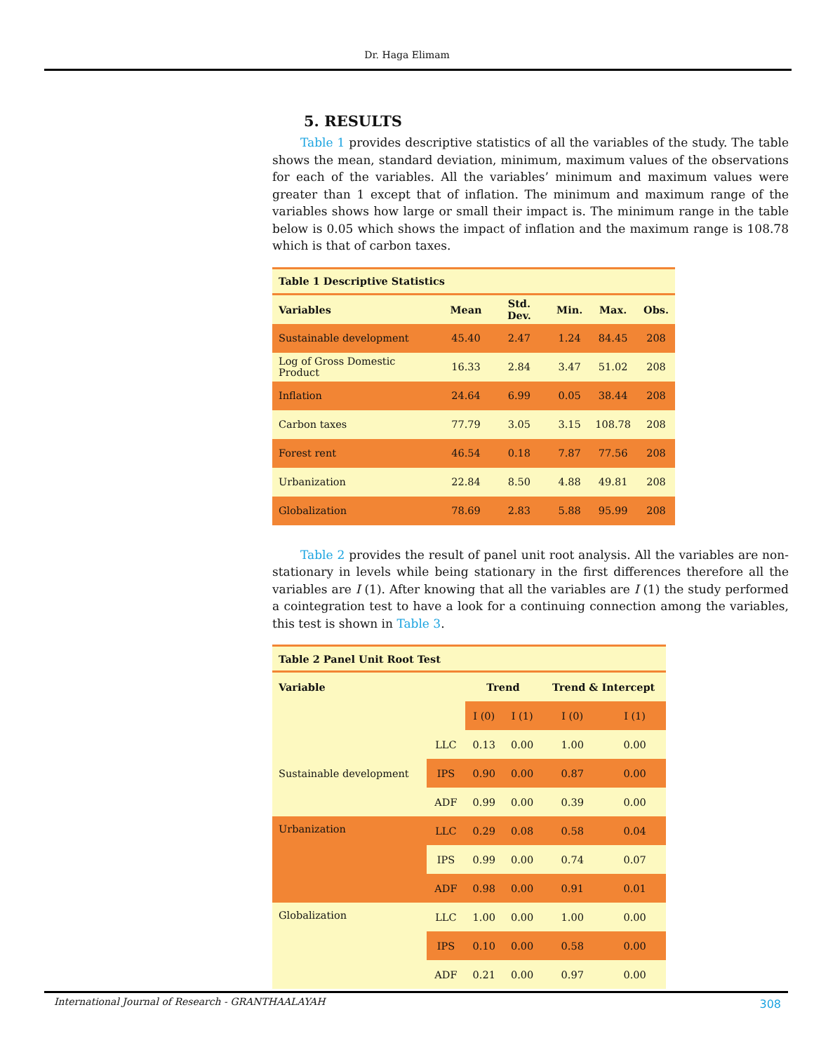Dr. Haga Elimam
5. RESULTS
Table 1 provides descriptive statistics of all the variables of the study. The table shows the mean, standard deviation, minimum, maximum values of the observations for each of the variables. All the variables’ minimum and maximum values were greater than 1 except that of inflation. The minimum and maximum range of the variables shows how large or small their impact is. The minimum range in the table below is 0.05 which shows the impact of inflation and the maximum range is 108.78 which is that of carbon taxes.
| Table 1 Descriptive Statistics | | | | | |
| Variables | Mean | Std. Dev. | Min. | Max. | Obs. |
| Sustainable development | 45.40 | 2.47 | 1.24 | 84.45 | 208 |
| Log of Gross Domestic Product | 16.33 | 2.84 | 3.47 | 51.02 | 208 |
| Inflation | 24.64 | 6.99 | 0.05 | 38.44 | 208 |
| Carbon taxes | 77.79 | 3.05 | 3.15 | 108.78 | 208 |
| Forest rent | 46.54 | 0.18 | 7.87 | 77.56 | 208 |
| Urbanization | 22.84 | 8.50 | 4.88 | 49.81 | 208 |
| Globalization | 78.69 | 2.83 | 5.88 | 95.99 | 208 |
Table 2 provides the result of panel unit root analysis. All the variables are non-stationary in levels while being stationary in the first differences therefore all the variables are I (1). After knowing that all the variables are I (1) the study performed a cointegration test to have a look for a continuing connection among the variables, this test is shown in Table 3.
| Table 2 Panel Unit Root Test | | | | | |
| Variable | | Trend | | Trend & Intercept | |
| | | I (0) | I (1) | I (0) | I (1) |
| Sustainable development | LLC | 0.13 | 0.00 | 1.00 | 0.00 |
| | IPS | 0.90 | 0.00 | 0.87 | 0.00 |
| | ADF | 0.99 | 0.00 | 0.39 | 0.00 |
| Urbanization | LLC | 0.29 | 0.08 | 0.58 | 0.04 |
| | IPS | 0.99 | 0.00 | 0.74 | 0.07 |
| | ADF | 0.98 | 0.00 | 0.91 | 0.01 |
| Globalization | LLC | 1.00 | 0.00 | 1.00 | 0.00 |
| | IPS | 0.10 | 0.00 | 0.58 | 0.00 |
| | ADF | 0.21 | 0.00 | 0.97 | 0.00 |
International Journal of Research - GRANTHAALAYAH 308